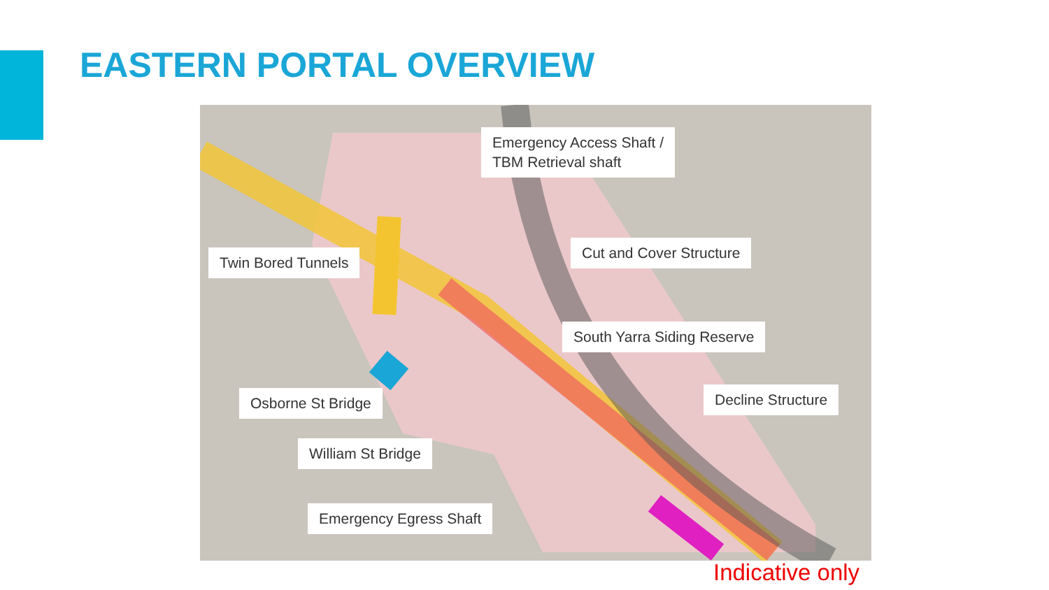EASTERN PORTAL OVERVIEW
Emergency Access Shaft /
TBM Retrieval shaft
Twin Bored Tunnels
Cut and Cover Structure
South Yarra Siding Reserve
Osborne St Bridge Decline Structure
William St Bridge
Emergency Egress Shaft
Indicative only